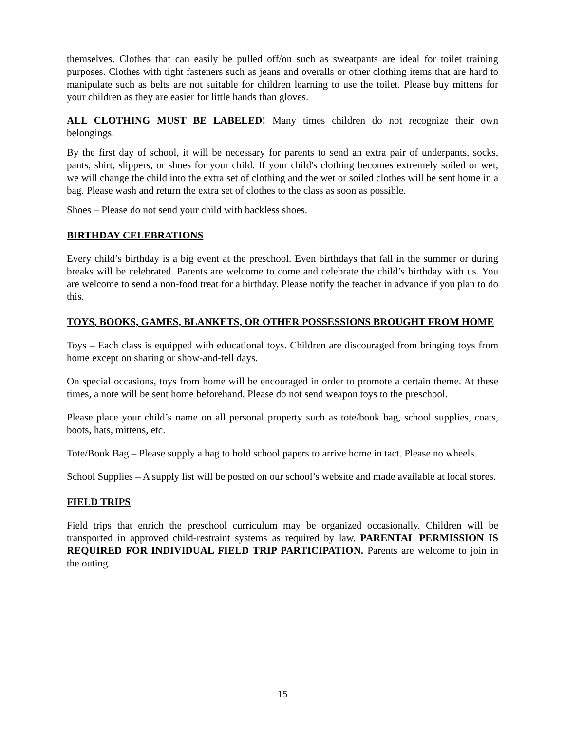themselves. Clothes that can easily be pulled off/on such as sweatpants are ideal for toilet training purposes. Clothes with tight fasteners such as jeans and overalls or other clothing items that are hard to manipulate such as belts are not suitable for children learning to use the toilet. Please buy mittens for your children as they are easier for little hands than gloves.
ALL CLOTHING MUST BE LABELED! Many times children do not recognize their own belongings.
By the first day of school, it will be necessary for parents to send an extra pair of underpants, socks, pants, shirt, slippers, or shoes for your child. If your child's clothing becomes extremely soiled or wet, we will change the child into the extra set of clothing and the wet or soiled clothes will be sent home in a bag. Please wash and return the extra set of clothes to the class as soon as possible.
Shoes – Please do not send your child with backless shoes.
BIRTHDAY CELEBRATIONS
Every child’s birthday is a big event at the preschool. Even birthdays that fall in the summer or during breaks will be celebrated. Parents are welcome to come and celebrate the child’s birthday with us. You are welcome to send a non-food treat for a birthday. Please notify the teacher in advance if you plan to do this.
TOYS, BOOKS, GAMES, BLANKETS, OR OTHER POSSESSIONS BROUGHT FROM HOME
Toys – Each class is equipped with educational toys. Children are discouraged from bringing toys from home except on sharing or show-and-tell days.
On special occasions, toys from home will be encouraged in order to promote a certain theme. At these times, a note will be sent home beforehand. Please do not send weapon toys to the preschool.
Please place your child’s name on all personal property such as tote/book bag, school supplies, coats, boots, hats, mittens, etc.
Tote/Book Bag – Please supply a bag to hold school papers to arrive home in tact. Please no wheels.
School Supplies – A supply list will be posted on our school’s website and made available at local stores.
FIELD TRIPS
Field trips that enrich the preschool curriculum may be organized occasionally. Children will be transported in approved child-restraint systems as required by law. PARENTAL PERMISSION IS REQUIRED FOR INDIVIDUAL FIELD TRIP PARTICIPATION. Parents are welcome to join in the outing.
15